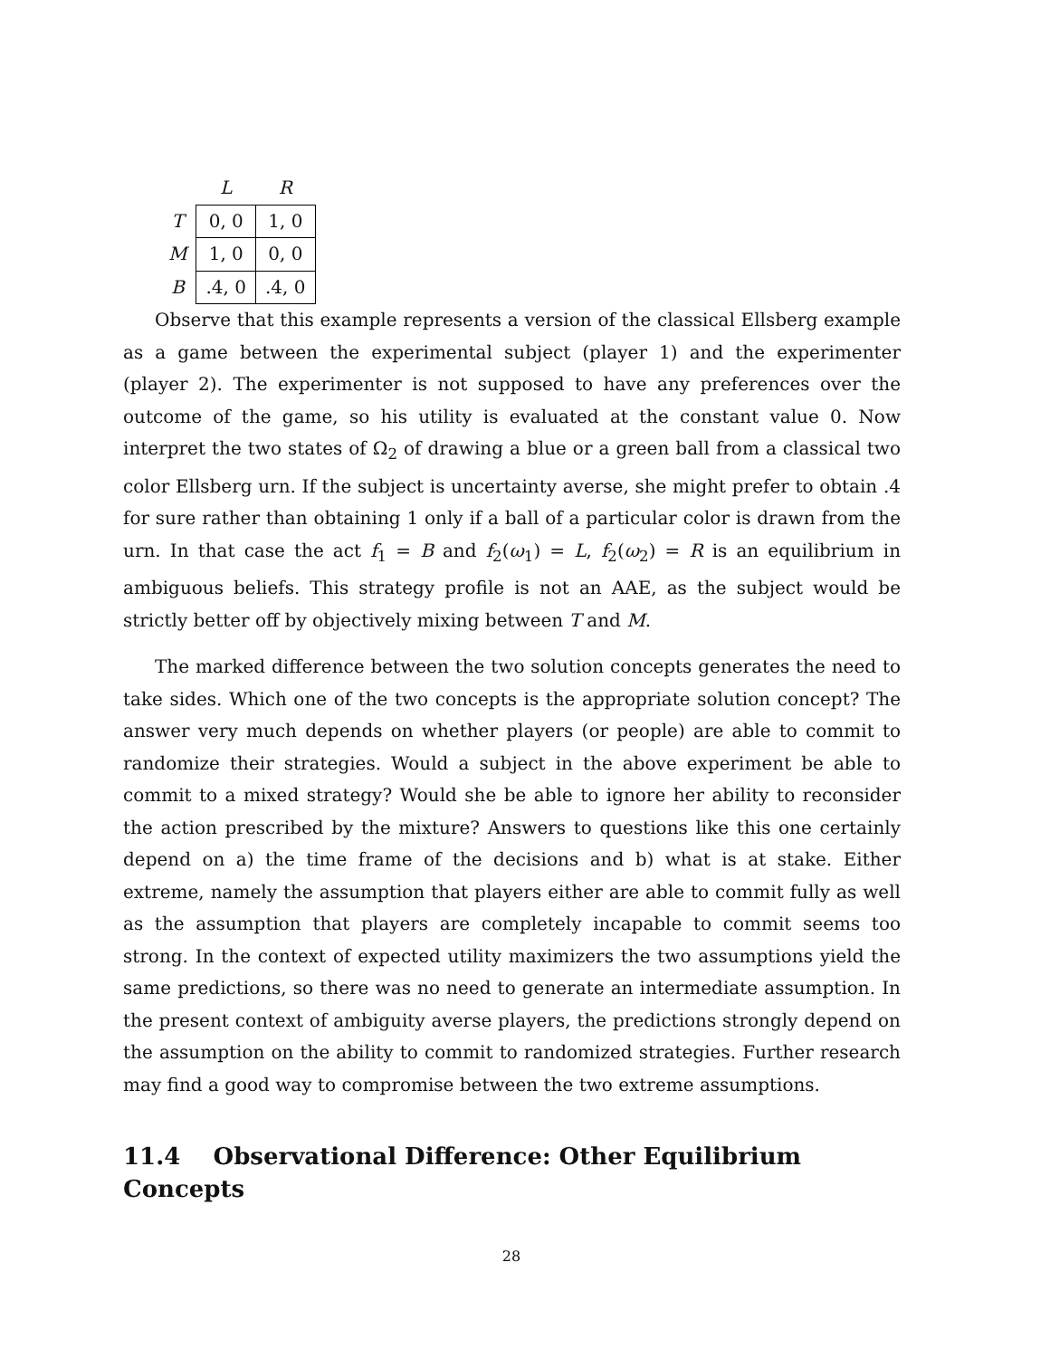| | L | R |
| --- | --- | --- |
| T | 0, 0 | 1, 0 |
| M | 1, 0 | 0, 0 |
| B | .4, 0 | .4, 0 |
Observe that this example represents a version of the classical Ellsberg example as a game between the experimental subject (player 1) and the experimenter (player 2). The experimenter is not supposed to have any preferences over the outcome of the game, so his utility is evaluated at the constant value 0. Now interpret the two states of Ω<sub>2</sub> of drawing a blue or a green ball from a classical two color Ellsberg urn. If the subject is uncertainty averse, she might prefer to obtain .4 for sure rather than obtaining 1 only if a ball of a particular color is drawn from the urn. In that case the act f<sub>1</sub> = B and f<sub>2</sub>(ω<sub>1</sub>) = L, f<sub>2</sub>(ω<sub>2</sub>) = R is an equilibrium in ambiguous beliefs. This strategy profile is not an AAE, as the subject would be strictly better off by objectively mixing between T and M.
The marked difference between the two solution concepts generates the need to take sides. Which one of the two concepts is the appropriate solution concept? The answer very much depends on whether players (or people) are able to commit to randomize their strategies. Would a subject in the above experiment be able to commit to a mixed strategy? Would she be able to ignore her ability to reconsider the action prescribed by the mixture? Answers to questions like this one certainly depend on a) the time frame of the decisions and b) what is at stake. Either extreme, namely the assumption that players either are able to commit fully as well as the assumption that players are completely incapable to commit seems too strong. In the context of expected utility maximizers the two assumptions yield the same predictions, so there was no need to generate an intermediate assumption. In the present context of ambiguity averse players, the predictions strongly depend on the assumption on the ability to commit to randomized strategies. Further research may find a good way to compromise between the two extreme assumptions.
11.4 Observational Difference: Other Equilibrium Concepts
28